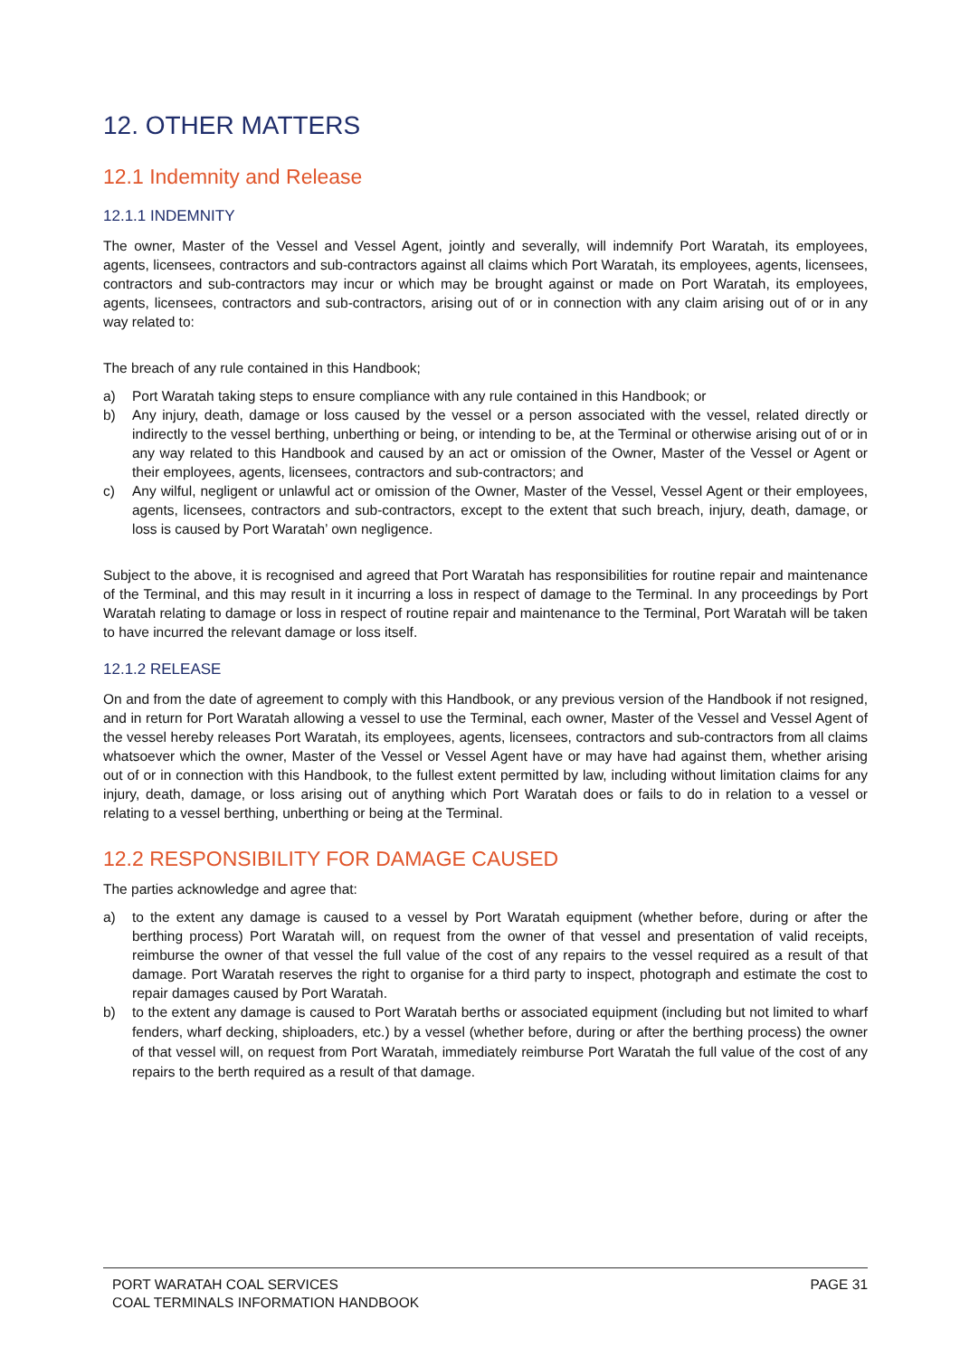12. OTHER MATTERS
12.1 Indemnity and Release
12.1.1 INDEMNITY
The owner, Master of the Vessel and Vessel Agent, jointly and severally, will indemnify Port Waratah, its employees, agents, licensees, contractors and sub-contractors against all claims which Port Waratah, its employees, agents, licensees, contractors and sub-contractors may incur or which may be brought against or made on Port Waratah, its employees, agents, licensees, contractors and sub-contractors, arising out of or in connection with any claim arising out of or in any way related to:
The breach of any rule contained in this Handbook;
a) Port Waratah taking steps to ensure compliance with any rule contained in this Handbook; or
b) Any injury, death, damage or loss caused by the vessel or a person associated with the vessel, related directly or indirectly to the vessel berthing, unberthing or being, or intending to be, at the Terminal or otherwise arising out of or in any way related to this Handbook and caused by an act or omission of the Owner, Master of the Vessel or Agent or their employees, agents, licensees, contractors and sub-contractors; and
c) Any wilful, negligent or unlawful act or omission of the Owner, Master of the Vessel, Vessel Agent or their employees, agents, licensees, contractors and sub-contractors, except to the extent that such breach, injury, death, damage, or loss is caused by Port Waratah’ own negligence.
Subject to the above, it is recognised and agreed that Port Waratah has responsibilities for routine repair and maintenance of the Terminal, and this may result in it incurring a loss in respect of damage to the Terminal. In any proceedings by Port Waratah relating to damage or loss in respect of routine repair and maintenance to the Terminal, Port Waratah will be taken to have incurred the relevant damage or loss itself.
12.1.2 RELEASE
On and from the date of agreement to comply with this Handbook, or any previous version of the Handbook if not resigned, and in return for Port Waratah allowing a vessel to use the Terminal, each owner, Master of the Vessel and Vessel Agent of the vessel hereby releases Port Waratah, its employees, agents, licensees, contractors and sub-contractors from all claims whatsoever which the owner, Master of the Vessel or Vessel Agent have or may have had against them, whether arising out of or in connection with this Handbook, to the fullest extent permitted by law, including without limitation claims for any injury, death, damage, or loss arising out of anything which Port Waratah does or fails to do in relation to a vessel or relating to a vessel berthing, unberthing or being at the Terminal.
12.2 RESPONSIBILITY FOR DAMAGE CAUSED
The parties acknowledge and agree that:
a) to the extent any damage is caused to a vessel by Port Waratah equipment (whether before, during or after the berthing process) Port Waratah will, on request from the owner of that vessel and presentation of valid receipts, reimburse the owner of that vessel the full value of the cost of any repairs to the vessel required as a result of that damage. Port Waratah reserves the right to organise for a third party to inspect, photograph and estimate the cost to repair damages caused by Port Waratah.
b) to the extent any damage is caused to Port Waratah berths or associated equipment (including but not limited to wharf fenders, wharf decking, shiploaders, etc.) by a vessel (whether before, during or after the berthing process) the owner of that vessel will, on request from Port Waratah, immediately reimburse Port Waratah the full value of the cost of any repairs to the berth required as a result of that damage.
PORT WARATAH COAL SERVICES
COAL TERMINALS INFORMATION HANDBOOK
PAGE 31